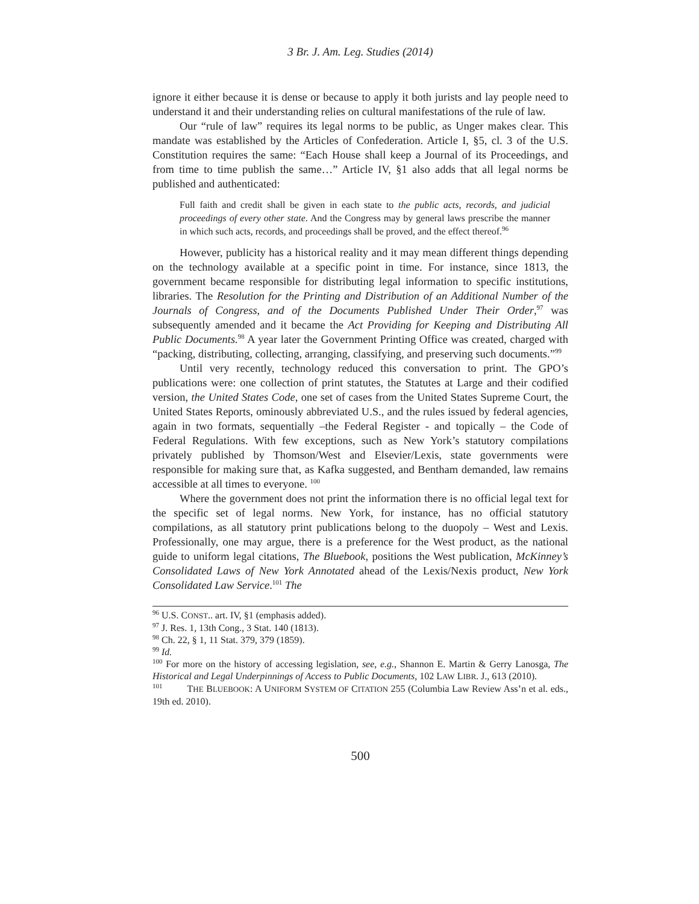3 Br. J. Am. Leg. Studies (2014)
ignore it either because it is dense or because to apply it both jurists and lay people need to understand it and their understanding relies on cultural manifestations of the rule of law.
Our “rule of law” requires its legal norms to be public, as Unger makes clear. This mandate was established by the Articles of Confederation. Article I, §5, cl. 3 of the U.S. Constitution requires the same: “Each House shall keep a Journal of its Proceedings, and from time to time publish the same…” Article IV, §1 also adds that all legal norms be published and authenticated:
Full faith and credit shall be given in each state to the public acts, records, and judicial proceedings of every other state. And the Congress may by general laws prescribe the manner in which such acts, records, and proceedings shall be proved, and the effect thereof.<sup>96</sup>
However, publicity has a historical reality and it may mean different things depending on the technology available at a specific point in time. For instance, since 1813, the government became responsible for distributing legal information to specific institutions, libraries. The Resolution for the Printing and Distribution of an Additional Number of the Journals of Congress, and of the Documents Published Under Their Order,<sup>97</sup> was subsequently amended and it became the Act Providing for Keeping and Distributing All Public Documents.<sup>98</sup> A year later the Government Printing Office was created, charged with “packing, distributing, collecting, arranging, classifying, and preserving such documents.”<sup>99</sup>
Until very recently, technology reduced this conversation to print. The GPO’s publications were: one collection of print statutes, the Statutes at Large and their codified version, the United States Code, one set of cases from the United States Supreme Court, the United States Reports, ominously abbreviated U.S., and the rules issued by federal agencies, again in two formats, sequentially –the Federal Register - and topically – the Code of Federal Regulations. With few exceptions, such as New York’s statutory compilations privately published by Thomson/West and Elsevier/Lexis, state governments were responsible for making sure that, as Kafka suggested, and Bentham demanded, law remains accessible at all times to everyone. <sup>100</sup>
Where the government does not print the information there is no official legal text for the specific set of legal norms. New York, for instance, has no official statutory compilations, as all statutory print publications belong to the duopoly – West and Lexis. Professionally, one may argue, there is a preference for the West product, as the national guide to uniform legal citations, The Bluebook, positions the West publication, McKinney’s Consolidated Laws of New York Annotated ahead of the Lexis/Nexis product, New York Consolidated Law Service.<sup>101</sup> The
<sup>96</sup> U.S. CONST.. art. IV, §1 (emphasis added).
<sup>97</sup> J. Res. 1, 13th Cong., 3 Stat. 140 (1813).
<sup>98</sup> Ch. 22, § 1, 11 Stat. 379, 379 (1859).
<sup>99</sup> Id.
<sup>100</sup> For more on the history of accessing legislation, see, e.g., Shannon E. Martin & Gerry Lanosga, The Historical and Legal Underpinnings of Access to Public Documents, 102 LAW LIBR. J., 613 (2010).
<sup>101</sup> THE BLUEBOOK: A UNIFORM SYSTEM OF CITATION 255 (Columbia Law Review Ass’n et al. eds., 19th ed. 2010).
500